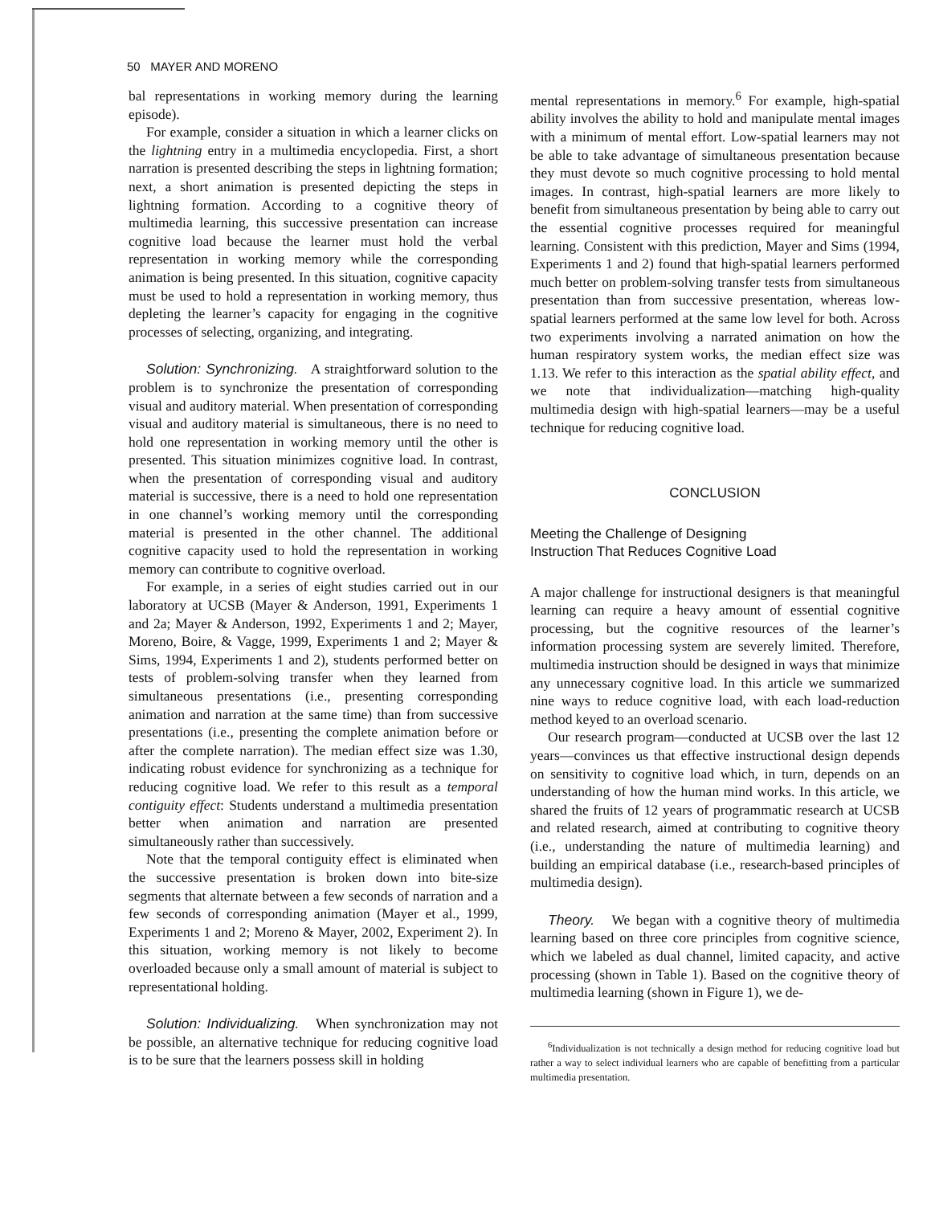50 MAYER AND MORENO
bal representations in working memory during the learning episode).
For example, consider a situation in which a learner clicks on the lightning entry in a multimedia encyclopedia. First, a short narration is presented describing the steps in lightning formation; next, a short animation is presented depicting the steps in lightning formation. According to a cognitive theory of multimedia learning, this successive presentation can increase cognitive load because the learner must hold the verbal representation in working memory while the corresponding animation is being presented. In this situation, cognitive capacity must be used to hold a representation in working memory, thus depleting the learner’s capacity for engaging in the cognitive processes of selecting, organizing, and integrating.
Solution: Synchronizing. A straightforward solution to the problem is to synchronize the presentation of corresponding visual and auditory material. When presentation of corresponding visual and auditory material is simultaneous, there is no need to hold one representation in working memory until the other is presented. This situation minimizes cognitive load. In contrast, when the presentation of corresponding visual and auditory material is successive, there is a need to hold one representation in one channel’s working memory until the corresponding material is presented in the other channel. The additional cognitive capacity used to hold the representation in working memory can contribute to cognitive overload.
For example, in a series of eight studies carried out in our laboratory at UCSB (Mayer & Anderson, 1991, Experiments 1 and 2a; Mayer & Anderson, 1992, Experiments 1 and 2; Mayer, Moreno, Boire, & Vagge, 1999, Experiments 1 and 2; Mayer & Sims, 1994, Experiments 1 and 2), students performed better on tests of problem-solving transfer when they learned from simultaneous presentations (i.e., presenting corresponding animation and narration at the same time) than from successive presentations (i.e., presenting the complete animation before or after the complete narration). The median effect size was 1.30, indicating robust evidence for synchronizing as a technique for reducing cognitive load. We refer to this result as a temporal contiguity effect: Students understand a multimedia presentation better when animation and narration are presented simultaneously rather than successively.
Note that the temporal contiguity effect is eliminated when the successive presentation is broken down into bite-size segments that alternate between a few seconds of narration and a few seconds of corresponding animation (Mayer et al., 1999, Experiments 1 and 2; Moreno & Mayer, 2002, Experiment 2). In this situation, working memory is not likely to become overloaded because only a small amount of material is subject to representational holding.
Solution: Individualizing. When synchronization may not be possible, an alternative technique for reducing cognitive load is to be sure that the learners possess skill in holding
mental representations in memory.<sup>6</sup> For example, high-spatial ability involves the ability to hold and manipulate mental images with a minimum of mental effort. Low-spatial learners may not be able to take advantage of simultaneous presentation because they must devote so much cognitive processing to hold mental images. In contrast, high-spatial learners are more likely to benefit from simultaneous presentation by being able to carry out the essential cognitive processes required for meaningful learning. Consistent with this prediction, Mayer and Sims (1994, Experiments 1 and 2) found that high-spatial learners performed much better on problem-solving transfer tests from simultaneous presentation than from successive presentation, whereas low-spatial learners performed at the same low level for both. Across two experiments involving a narrated animation on how the human respiratory system works, the median effect size was 1.13. We refer to this interaction as the spatial ability effect, and we note that individualization—matching high-quality multimedia design with high-spatial learners—may be a useful technique for reducing cognitive load.
CONCLUSION
Meeting the Challenge of Designing
Instruction That Reduces Cognitive Load
A major challenge for instructional designers is that meaningful learning can require a heavy amount of essential cognitive processing, but the cognitive resources of the learner’s information processing system are severely limited. Therefore, multimedia instruction should be designed in ways that minimize any unnecessary cognitive load. In this article we summarized nine ways to reduce cognitive load, with each load-reduction method keyed to an overload scenario.
Our research program—conducted at UCSB over the last 12 years—convinces us that effective instructional design depends on sensitivity to cognitive load which, in turn, depends on an understanding of how the human mind works. In this article, we shared the fruits of 12 years of programmatic research at UCSB and related research, aimed at contributing to cognitive theory (i.e., understanding the nature of multimedia learning) and building an empirical database (i.e., research-based principles of multimedia design).
Theory. We began with a cognitive theory of multimedia learning based on three core principles from cognitive science, which we labeled as dual channel, limited capacity, and active processing (shown in Table 1). Based on the cognitive theory of multimedia learning (shown in Figure 1), we de-
<sup>6</sup> Individualization is not technically a design method for reducing cognitive load but rather a way to select individual learners who are capable of benefitting from a particular multimedia presentation.